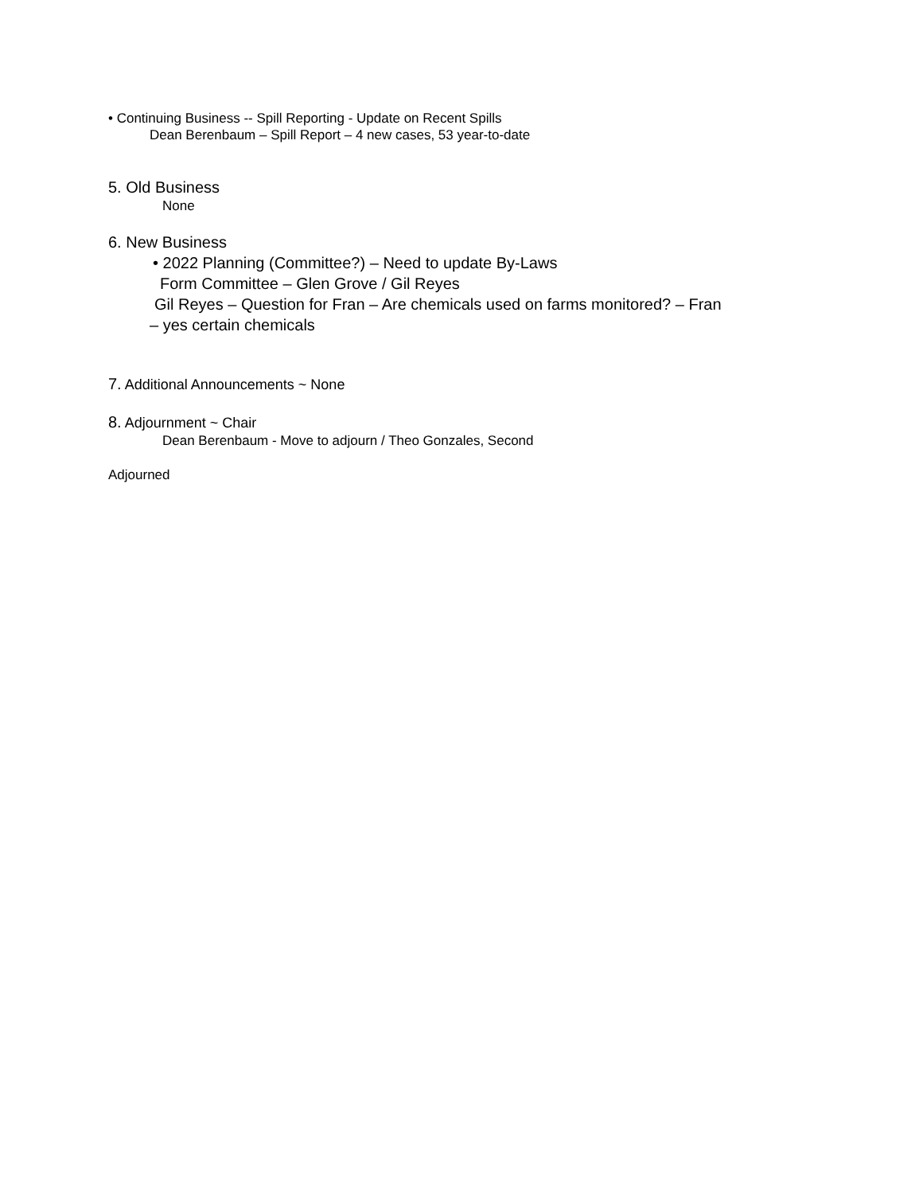• Continuing Business -- Spill Reporting - Update on Recent Spills
Dean Berenbaum – Spill Report – 4 new cases, 53 year-to-date
5. Old Business
None
6. New Business
• 2022 Planning (Committee?) – Need to update By-Laws
Form Committee – Glen Grove / Gil Reyes
Gil Reyes – Question for Fran – Are chemicals used on farms monitored? – Fran
– yes certain chemicals
7. Additional Announcements ~ None
8. Adjournment ~ Chair
Dean Berenbaum - Move to adjourn / Theo Gonzales, Second
Adjourned